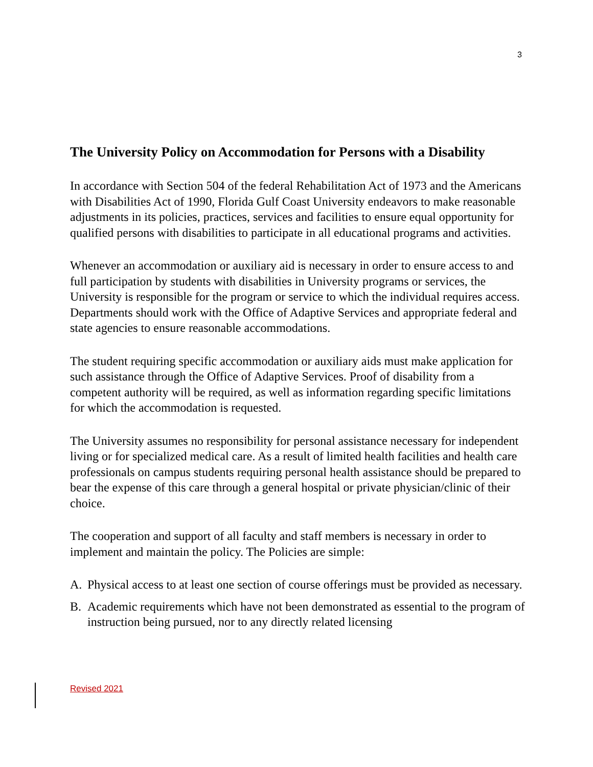3
The University Policy on Accommodation for Persons with a Disability
In accordance with Section 504 of the federal Rehabilitation Act of 1973 and the Americans with Disabilities Act of 1990, Florida Gulf Coast University endeavors to make reasonable adjustments in its policies, practices, services and facilities to ensure equal opportunity for qualified persons with disabilities to participate in all educational programs and activities.
Whenever an accommodation or auxiliary aid is necessary in order to ensure access to and full participation by students with disabilities in University programs or services, the University is responsible for the program or service to which the individual requires access. Departments should work with the Office of Adaptive Services and appropriate federal and state agencies to ensure reasonable accommodations.
The student requiring specific accommodation or auxiliary aids must make application for such assistance through the Office of Adaptive Services. Proof of disability from a competent authority will be required, as well as information regarding specific limitations for which the accommodation is requested.
The University assumes no responsibility for personal assistance necessary for independent living or for specialized medical care. As a result of limited health facilities and health care professionals on campus students requiring personal health assistance should be prepared to bear the expense of this care through a general hospital or private physician/clinic of their choice.
The cooperation and support of all faculty and staff members is necessary in order to implement and maintain the policy. The Policies are simple:
A. Physical access to at least one section of course offerings must be provided as necessary.
B. Academic requirements which have not been demonstrated as essential to the program of instruction being pursued, nor to any directly related licensing
Revised 2021